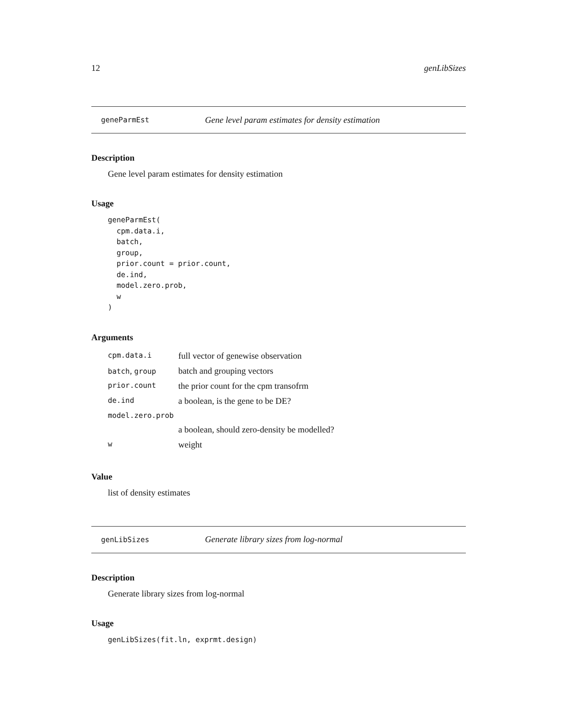12 genLibSizes
geneParmEst Gene level param estimates for density estimation
Description
Gene level param estimates for density estimation
Usage
geneParmEst(
  cpm.data.i,
  batch,
  group,
  prior.count = prior.count,
  de.ind,
  model.zero.prob,
  w
)
Arguments
| cpm.data.i | full vector of genewise observation |
| batch , group | batch and grouping vectors |
| prior.count | the prior count for the cpm transofrm |
| de.ind | a boolean, is the gene to be DE? |
| model.zero.prob | |
| | a boolean, should zero-density be modelled? |
| w | weight |
Value
list of density estimates
genLibSizes Generate library sizes from log-normal
Description
Generate library sizes from log-normal
Usage
genLibSizes(fit.ln, exprmt.design)